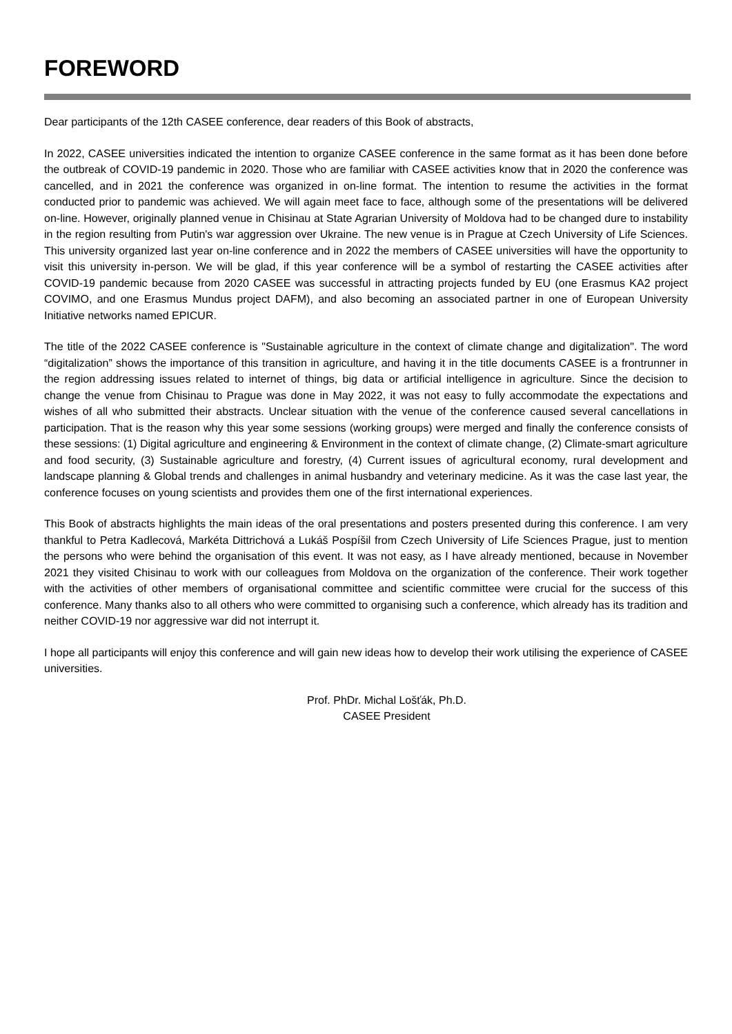FOREWORD
Dear participants of the 12th CASEE conference, dear readers of this Book of abstracts,
In 2022, CASEE universities indicated the intention to organize CASEE conference in the same format as it has been done before the outbreak of COVID-19 pandemic in 2020. Those who are familiar with CASEE activities know that in 2020 the conference was cancelled, and in 2021 the conference was organized in on-line format. The intention to resume the activities in the format conducted prior to pandemic was achieved. We will again meet face to face, although some of the presentations will be delivered on-line. However, originally planned venue in Chisinau at State Agrarian University of Moldova had to be changed dure to instability in the region resulting from Putin's war aggression over Ukraine. The new venue is in Prague at Czech University of Life Sciences. This university organized last year on-line conference and in 2022 the members of CASEE universities will have the opportunity to visit this university in-person. We will be glad, if this year conference will be a symbol of restarting the CASEE activities after COVID-19 pandemic because from 2020 CASEE was successful in attracting projects funded by EU (one Erasmus KA2 project COVIMO, and one Erasmus Mundus project DAFM), and also becoming an associated partner in one of European University Initiative networks named EPICUR.
The title of the 2022 CASEE conference is "Sustainable agriculture in the context of climate change and digitalization". The word “digitalization” shows the importance of this transition in agriculture, and having it in the title documents CASEE is a frontrunner in the region addressing issues related to internet of things, big data or artificial intelligence in agriculture. Since the decision to change the venue from Chisinau to Prague was done in May 2022, it was not easy to fully accommodate the expectations and wishes of all who submitted their abstracts. Unclear situation with the venue of the conference caused several cancellations in participation. That is the reason why this year some sessions (working groups) were merged and finally the conference consists of these sessions: (1) Digital agriculture and engineering & Environment in the context of climate change, (2) Climate-smart agriculture and food security, (3) Sustainable agriculture and forestry, (4) Current issues of agricultural economy, rural development and landscape planning & Global trends and challenges in animal husbandry and veterinary medicine. As it was the case last year, the conference focuses on young scientists and provides them one of the first international experiences.
This Book of abstracts highlights the main ideas of the oral presentations and posters presented during this conference. I am very thankful to Petra Kadlecová, Markéta Dittrichová a Lukáš Pospíšil from Czech University of Life Sciences Prague, just to mention the persons who were behind the organisation of this event. It was not easy, as I have already mentioned, because in November 2021 they visited Chisinau to work with our colleagues from Moldova on the organization of the conference. Their work together with the activities of other members of organisational committee and scientific committee were crucial for the success of this conference. Many thanks also to all others who were committed to organising such a conference, which already has its tradition and neither COVID-19 nor aggressive war did not interrupt it.
I hope all participants will enjoy this conference and will gain new ideas how to develop their work utilising the experience of CASEE universities.
Prof. PhDr. Michal Lošťák, Ph.D.
CASEE President